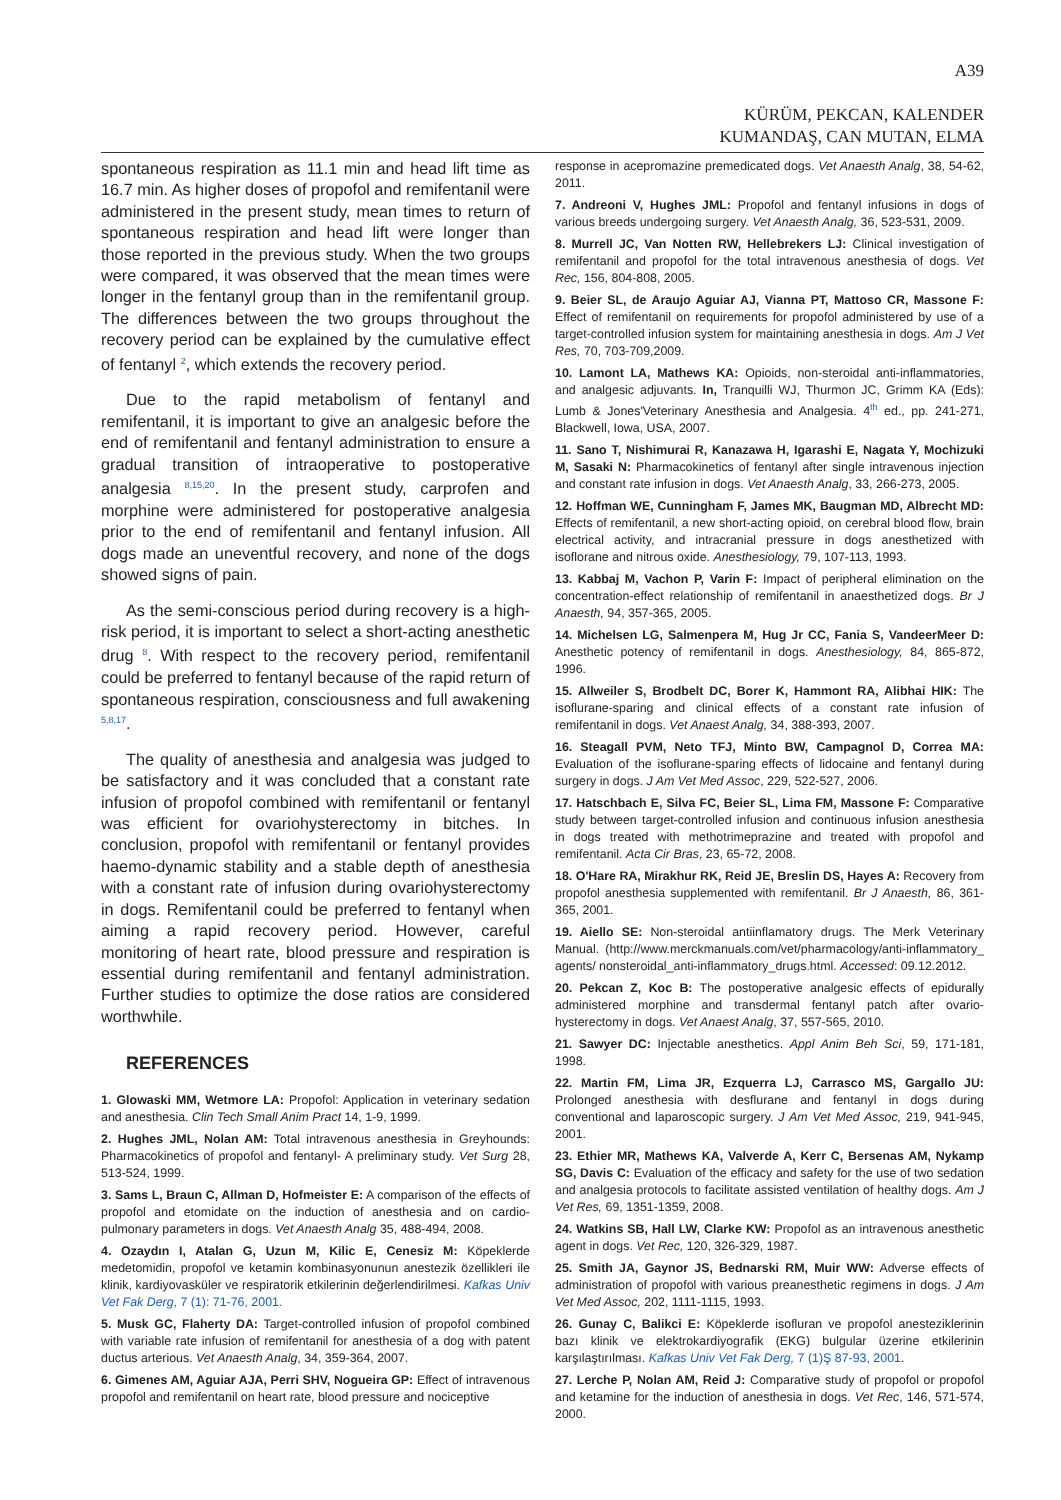A39
KÜRÜM, PEKCAN, KALENDER
KUMANDAŞ, CAN MUTAN, ELMA
spontaneous respiration as 11.1 min and head lift time as 16.7 min. As higher doses of propofol and remifentanil were administered in the present study, mean times to return of spontaneous respiration and head lift were longer than those reported in the previous study. When the two groups were compared, it was observed that the mean times were longer in the fentanyl group than in the remifentanil group. The differences between the two groups throughout the recovery period can be explained by the cumulative effect of fentanyl <sup>2</sup>, which extends the recovery period.
Due to the rapid metabolism of fentanyl and remifentanil, it is important to give an analgesic before the end of remifentanil and fentanyl administration to ensure a gradual transition of intraoperative to postoperative analgesia <sup>8,15,20</sup>. In the present study, carprofen and morphine were administered for postoperative analgesia prior to the end of remifentanil and fentanyl infusion. All dogs made an uneventful recovery, and none of the dogs showed signs of pain.
As the semi-conscious period during recovery is a high-risk period, it is important to select a short-acting anesthetic drug <sup>8</sup>. With respect to the recovery period, remifentanil could be preferred to fentanyl because of the rapid return of spontaneous respiration, consciousness and full awakening <sup>5,8,17</sup>.
The quality of anesthesia and analgesia was judged to be satisfactory and it was concluded that a constant rate infusion of propofol combined with remifentanil or fentanyl was efficient for ovariohysterectomy in bitches. In conclusion, propofol with remifentanil or fentanyl provides haemo-dynamic stability and a stable depth of anesthesia with a constant rate of infusion during ovariohysterectomy in dogs. Remifentanil could be preferred to fentanyl when aiming a rapid recovery period. However, careful monitoring of heart rate, blood pressure and respiration is essential during remifentanil and fentanyl administration. Further studies to optimize the dose ratios are considered worthwhile.
REFERENCES
1. Glowaski MM, Wetmore LA: Propofol: Application in veterinary sedation and anesthesia. Clin Tech Small Anim Pract 14, 1-9, 1999.
2. Hughes JML, Nolan AM: Total intravenous anesthesia in Greyhounds: Pharmacokinetics of propofol and fentanyl- A preliminary study. Vet Surg 28, 513-524, 1999.
3. Sams L, Braun C, Allman D, Hofmeister E: A comparison of the effects of propofol and etomidate on the induction of anesthesia and on cardio-pulmonary parameters in dogs. Vet Anaesth Analg 35, 488-494, 2008.
4. Ozaydın I, Atalan G, Uzun M, Kilic E, Cenesiz M: Köpeklerde medetomidin, propofol ve ketamin kombinasyonunun anestezik özellikleri ile klinik, kardiyovasküler ve respiratorik etkilerinin değerlendirilmesi. Kafkas Univ Vet Fak Derg, 7 (1): 71-76, 2001.
5. Musk GC, Flaherty DA: Target-controlled infusion of propofol combined with variable rate infusion of remifentanil for anesthesia of a dog with patent ductus arterious. Vet Anaesth Analg, 34, 359-364, 2007.
6. Gimenes AM, Aguiar AJA, Perri SHV, Nogueira GP: Effect of intravenous propofol and remifentanil on heart rate, blood pressure and nociceptive
response in acepromazine premedicated dogs. Vet Anaesth Analg, 38, 54-62, 2011.
7. Andreoni V, Hughes JML: Propofol and fentanyl infusions in dogs of various breeds undergoing surgery. Vet Anaesth Analg, 36, 523-531, 2009.
8. Murrell JC, Van Notten RW, Hellebrekers LJ: Clinical investigation of remifentanil and propofol for the total intravenous anesthesia of dogs. Vet Rec, 156, 804-808, 2005.
9. Beier SL, de Araujo Aguiar AJ, Vianna PT, Mattoso CR, Massone F: Effect of remifentanil on requirements for propofol administered by use of a target-controlled infusion system for maintaining anesthesia in dogs. Am J Vet Res, 70, 703-709,2009.
10. Lamont LA, Mathews KA: Opioids, non-steroidal anti-inflammatories, and analgesic adjuvants. In, Tranquilli WJ, Thurmon JC, Grimm KA (Eds): Lumb & Jones'Veterinary Anesthesia and Analgesia. 4<sup>th</sup> ed., pp. 241-271, Blackwell, Iowa, USA, 2007.
11. Sano T, Nishimurai R, Kanazawa H, Igarashi E, Nagata Y, Mochizuki M, Sasaki N: Pharmacokinetics of fentanyl after single intravenous injection and constant rate infusion in dogs. Vet Anaesth Analg, 33, 266-273, 2005.
12. Hoffman WE, Cunningham F, James MK, Baugman MD, Albrecht MD: Effects of remifentanil, a new short-acting opioid, on cerebral blood flow, brain electrical activity, and intracranial pressure in dogs anesthetized with isoflorane and nitrous oxide. Anesthesiology, 79, 107-113, 1993.
13. Kabbaj M, Vachon P, Varin F: Impact of peripheral elimination on the concentration-effect relationship of remifentanil in anaesthetized dogs. Br J Anaesth, 94, 357-365, 2005.
14. Michelsen LG, Salmenpera M, Hug Jr CC, Fania S, VandeerMeer D: Anesthetic potency of remifentanil in dogs. Anesthesiology, 84, 865-872, 1996.
15. Allweiler S, Brodbelt DC, Borer K, Hammont RA, Alibhai HIK: The isoflurane-sparing and clinical effects of a constant rate infusion of remifentanil in dogs. Vet Anaest Analg, 34, 388-393, 2007.
16. Steagall PVM, Neto TFJ, Minto BW, Campagnol D, Correa MA: Evaluation of the isoflurane-sparing effects of lidocaine and fentanyl during surgery in dogs. J Am Vet Med Assoc, 229, 522-527, 2006.
17. Hatschbach E, Silva FC, Beier SL, Lima FM, Massone F: Comparative study between target-controlled infusion and continuous infusion anesthesia in dogs treated with methotrimeprazine and treated with propofol and remifentanil. Acta Cir Bras, 23, 65-72, 2008.
18. O'Hare RA, Mirakhur RK, Reid JE, Breslin DS, Hayes A: Recovery from propofol anesthesia supplemented with remifentanil. Br J Anaesth, 86, 361-365, 2001.
19. Aiello SE: Non-steroidal antiinflamatory drugs. The Merk Veterinary Manual. (http://www.merckmanuals.com/vet/pharmacology/anti-inflammatory_ agents/ nonsteroidal_anti-inflammatory_drugs.html. Accessed: 09.12.2012.
20. Pekcan Z, Koc B: The postoperative analgesic effects of epidurally administered morphine and transdermal fentanyl patch after ovario-hysterectomy in dogs. Vet Anaest Analg, 37, 557-565, 2010.
21. Sawyer DC: Injectable anesthetics. Appl Anim Beh Sci, 59, 171-181, 1998.
22. Martin FM, Lima JR, Ezquerra LJ, Carrasco MS, Gargallo JU: Prolonged anesthesia with desflurane and fentanyl in dogs during conventional and laparoscopic surgery. J Am Vet Med Assoc, 219, 941-945, 2001.
23. Ethier MR, Mathews KA, Valverde A, Kerr C, Bersenas AM, Nykamp SG, Davis C: Evaluation of the efficacy and safety for the use of two sedation and analgesia protocols to facilitate assisted ventilation of healthy dogs. Am J Vet Res, 69, 1351-1359, 2008.
24. Watkins SB, Hall LW, Clarke KW: Propofol as an intravenous anesthetic agent in dogs. Vet Rec, 120, 326-329, 1987.
25. Smith JA, Gaynor JS, Bednarski RM, Muir WW: Adverse effects of administration of propofol with various preanesthetic regimens in dogs. J Am Vet Med Assoc, 202, 1111-1115, 1993.
26. Gunay C, Balikci E: Köpeklerde isofluran ve propofol anesteziklerinin bazı klinik ve elektrokardiyografik (EKG) bulgular üzerine etkilerinin karşılaştırılması. Kafkas Univ Vet Fak Derg, 7 (1)Ş 87-93, 2001.
27. Lerche P, Nolan AM, Reid J: Comparative study of propofol or propofol and ketamine for the induction of anesthesia in dogs. Vet Rec, 146, 571-574, 2000.